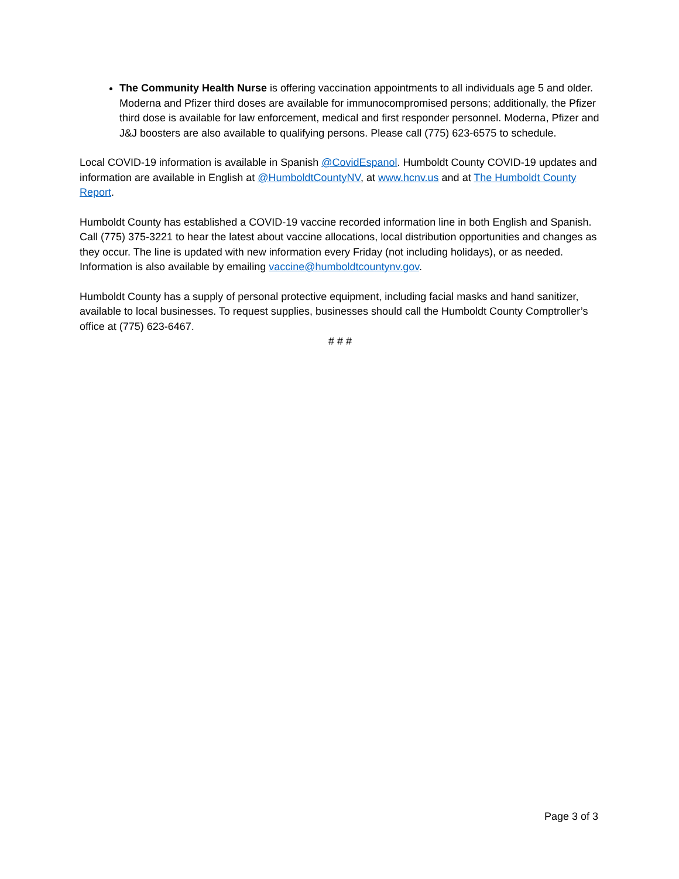The Community Health Nurse is offering vaccination appointments to all individuals age 5 and older. Moderna and Pfizer third doses are available for immunocompromised persons; additionally, the Pfizer third dose is available for law enforcement, medical and first responder personnel. Moderna, Pfizer and J&J boosters are also available to qualifying persons. Please call (775) 623-6575 to schedule.
Local COVID-19 information is available in Spanish @CovidEspanol. Humboldt County COVID-19 updates and information are available in English at @HumboldtCountyNV, at www.hcnv.us and at The Humboldt County Report.
Humboldt County has established a COVID-19 vaccine recorded information line in both English and Spanish. Call (775) 375-3221 to hear the latest about vaccine allocations, local distribution opportunities and changes as they occur. The line is updated with new information every Friday (not including holidays), or as needed. Information is also available by emailing vaccine@humboldtcountynv.gov.
Humboldt County has a supply of personal protective equipment, including facial masks and hand sanitizer, available to local businesses. To request supplies, businesses should call the Humboldt County Comptroller’s office at (775) 623-6467.
# # #
Page 3 of 3